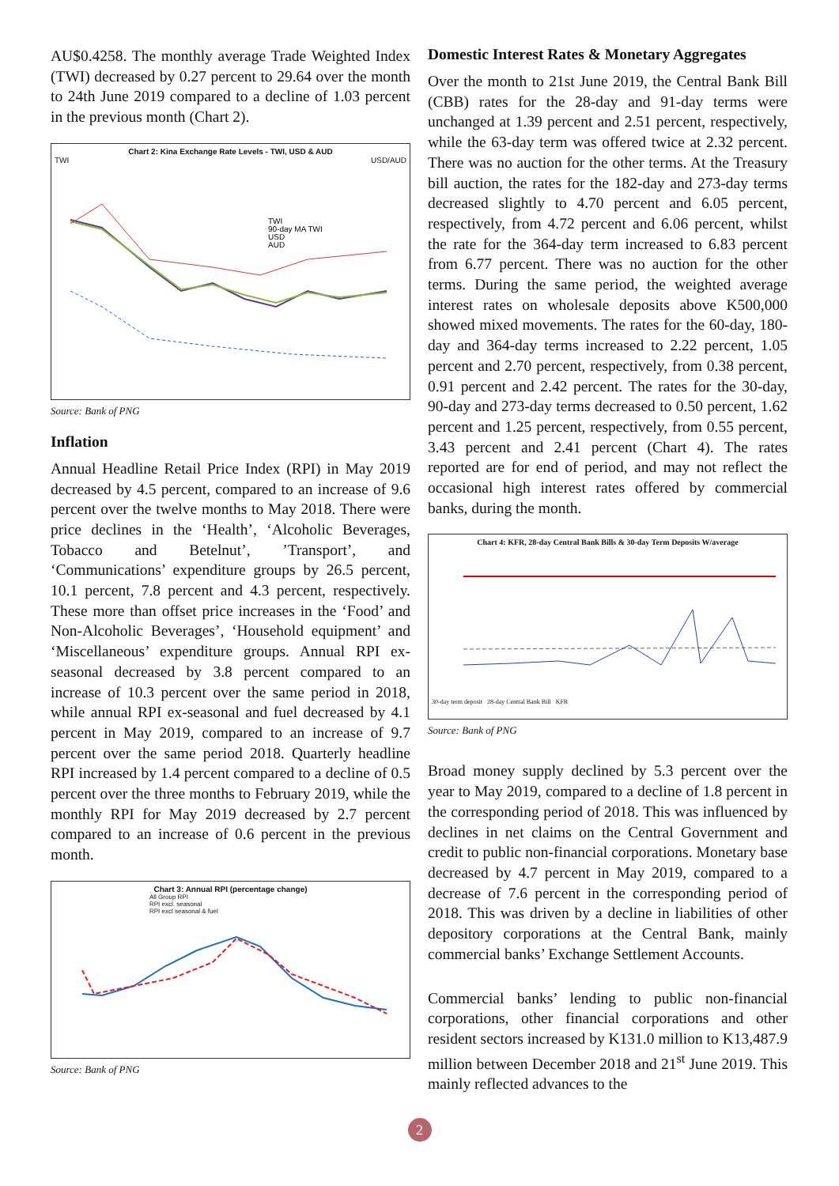AU$0.4258. The monthly average Trade Weighted Index (TWI) decreased by 0.27 percent to 29.64 over the month to 24th June 2019 compared to a decline of 1.03 percent in the previous month (Chart 2).
Chart 2: Kina Exchange Rate Levels - TWI, USD & AUD
TWI USD/AUD
TWI
90-day MA TWI
USD
AUD
Source: Bank of PNG
Inflation
Annual Headline Retail Price Index (RPI) in May 2019 decreased by 4.5 percent, compared to an increase of 9.6 percent over the twelve months to May 2018. There were price declines in the ‘Health’, ‘Alcoholic Beverages, Tobacco and Betelnut’, ’Transport’, and ‘Communications’ expenditure groups by 26.5 percent, 10.1 percent, 7.8 percent and 4.3 percent, respectively. These more than offset price increases in the ‘Food’ and Non-Alcoholic Beverages’, ‘Household equipment’ and ‘Miscellaneous’ expenditure groups. Annual RPI ex-seasonal decreased by 3.8 percent compared to an increase of 10.3 percent over the same period in 2018, while annual RPI ex-seasonal and fuel decreased by 4.1 percent in May 2019, compared to an increase of 9.7 percent over the same period 2018. Quarterly headline RPI increased by 1.4 percent compared to a decline of 0.5 percent over the three months to February 2019, while the monthly RPI for May 2019 decreased by 2.7 percent compared to an increase of 0.6 percent in the previous month.
Chart 3: Annual RPI (percentage change)
All Group RPI
RPI excl. seasonal
RPI excl seasonal & fuel
Source: Bank of PNG
Domestic Interest Rates & Monetary Aggregates
Over the month to 21st June 2019, the Central Bank Bill (CBB) rates for the 28-day and 91-day terms were unchanged at 1.39 percent and 2.51 percent, respectively, while the 63-day term was offered twice at 2.32 percent. There was no auction for the other terms. At the Treasury bill auction, the rates for the 182-day and 273-day terms decreased slightly to 4.70 percent and 6.05 percent, respectively, from 4.72 percent and 6.06 percent, whilst the rate for the 364-day term increased to 6.83 percent from 6.77 percent. There was no auction for the other terms. During the same period, the weighted average interest rates on wholesale deposits above K500,000 showed mixed movements. The rates for the 60-day, 180-day and 364-day terms increased to 2.22 percent, 1.05 percent and 2.70 percent, respectively, from 0.38 percent, 0.91 percent and 2.42 percent. The rates for the 30-day, 90-day and 273-day terms decreased to 0.50 percent, 1.62 percent and 1.25 percent, respectively, from 0.55 percent, 3.43 percent and 2.41 percent (Chart 4). The rates reported are for end of period, and may not reflect the occasional high interest rates offered by commercial banks, during the month.
Chart 4: KFR, 28-day Central Bank Bills & 30-day Term Deposits W/average
30-day term deposit 28-day Central Bank Bill KFR
Source: Bank of PNG
Broad money supply declined by 5.3 percent over the year to May 2019, compared to a decline of 1.8 percent in the corresponding period of 2018. This was influenced by declines in net claims on the Central Government and credit to public non-financial corporations. Monetary base decreased by 4.7 percent in May 2019, compared to a decrease of 7.6 percent in the corresponding period of 2018. This was driven by a decline in liabilities of other depository corporations at the Central Bank, mainly commercial banks’ Exchange Settlement Accounts.
Commercial banks’ lending to public non-financial corporations, other financial corporations and other resident sectors increased by K131.0 million to K13,487.9 million between December 2018 and 21<sup>st</sup> June 2019. This mainly reflected advances to the
2